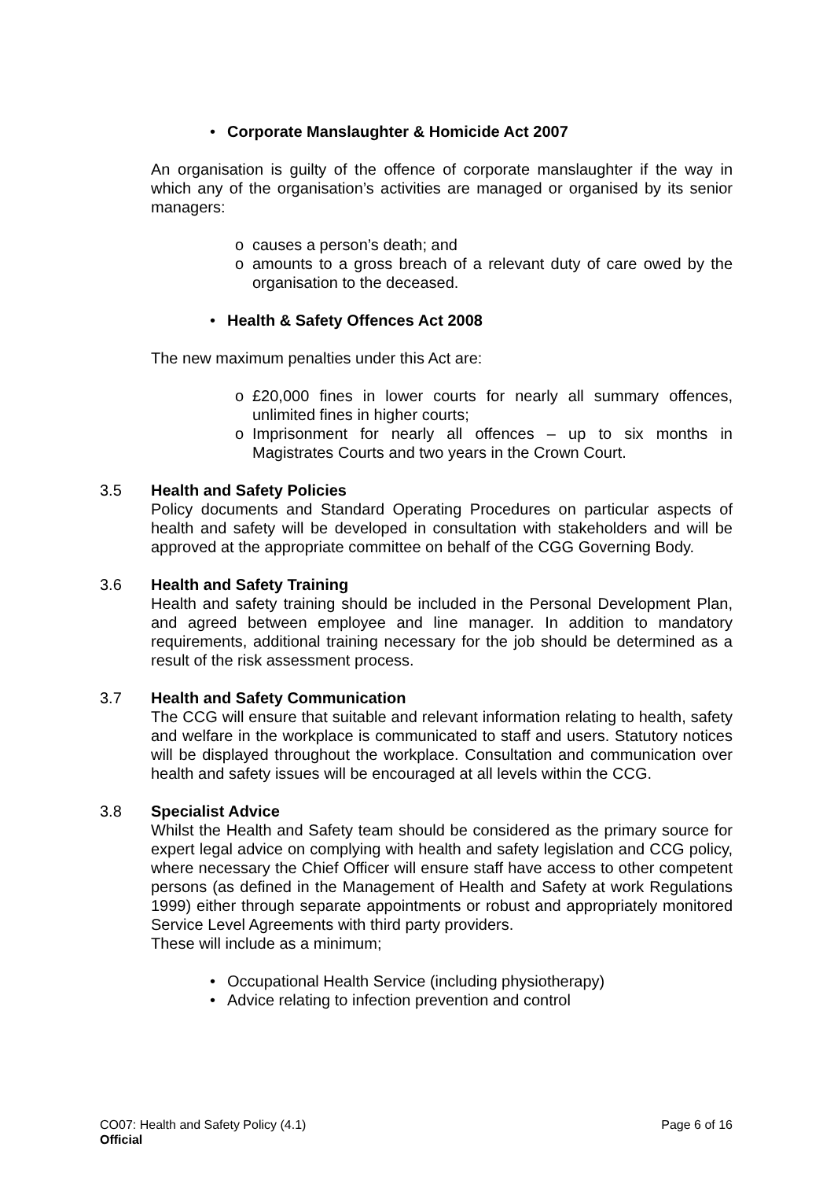• Corporate Manslaughter & Homicide Act 2007
An organisation is guilty of the offence of corporate manslaughter if the way in which any of the organisation’s activities are managed or organised by its senior managers:
o causes a person’s death; and
o amounts to a gross breach of a relevant duty of care owed by the organisation to the deceased.
• Health & Safety Offences Act 2008
The new maximum penalties under this Act are:
o £20,000 fines in lower courts for nearly all summary offences, unlimited fines in higher courts;
o Imprisonment for nearly all offences – up to six months in Magistrates Courts and two years in the Crown Court.
3.5 Health and Safety Policies
Policy documents and Standard Operating Procedures on particular aspects of health and safety will be developed in consultation with stakeholders and will be approved at the appropriate committee on behalf of the CGG Governing Body.
3.6 Health and Safety Training
Health and safety training should be included in the Personal Development Plan, and agreed between employee and line manager. In addition to mandatory requirements, additional training necessary for the job should be determined as a result of the risk assessment process.
3.7 Health and Safety Communication
The CCG will ensure that suitable and relevant information relating to health, safety and welfare in the workplace is communicated to staff and users. Statutory notices will be displayed throughout the workplace. Consultation and communication over health and safety issues will be encouraged at all levels within the CCG.
3.8 Specialist Advice
Whilst the Health and Safety team should be considered as the primary source for expert legal advice on complying with health and safety legislation and CCG policy, where necessary the Chief Officer will ensure staff have access to other competent persons (as defined in the Management of Health and Safety at work Regulations 1999) either through separate appointments or robust and appropriately monitored Service Level Agreements with third party providers.
These will include as a minimum;
• Occupational Health Service (including physiotherapy)
• Advice relating to infection prevention and control
CO07: Health and Safety Policy (4.1) Page 6 of 16
Official